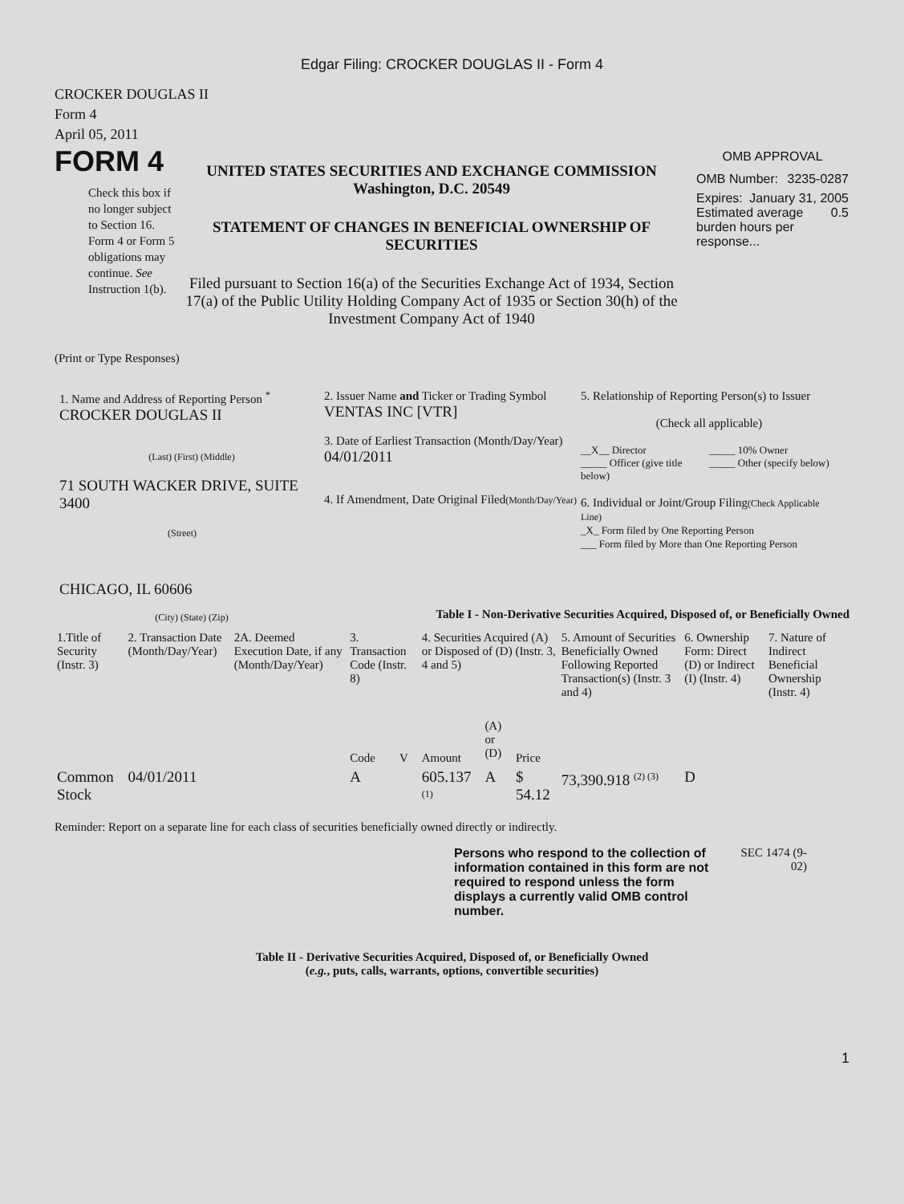Edgar Filing: CROCKER DOUGLAS II - Form 4
CROCKER DOUGLAS II
Form 4
April 05, 2011
FORM 4
Check this box if no longer subject to Section 16. Form 4 or Form 5 obligations may continue. See Instruction 1(b).
UNITED STATES SECURITIES AND EXCHANGE COMMISSION
Washington, D.C. 20549
STATEMENT OF CHANGES IN BENEFICIAL OWNERSHIP OF SECURITIES
Filed pursuant to Section 16(a) of the Securities Exchange Act of 1934, Section 17(a) of the Public Utility Holding Company Act of 1935 or Section 30(h) of the Investment Company Act of 1940
OMB APPROVAL
OMB Number: 3235-0287
Expires: January 31, 2005
Estimated average burden hours per response... 0.5
(Print or Type Responses)
1. Name and Address of Reporting Person <sup>*</sup>
CROCKER DOUGLAS II
(Last) (First) (Middle)
71 SOUTH WACKER DRIVE, SUITE 3400
(Street)
CHICAGO, IL 60606
(City) (State) (Zip)
2. Issuer Name and Ticker or Trading Symbol
VENTAS INC [VTR]
3. Date of Earliest Transaction (Month/Day/Year)
04/01/2011
4. If Amendment, Date Original Filed(Month/Day/Year)
5. Relationship of Reporting Person(s) to Issuer
(Check all applicable)
__X__ Director
_____ Officer (give title below)
_____ 10% Owner
_____ Other (specify below)
6. Individual or Joint/Group Filing(Check Applicable Line)
_X_ Form filed by One Reporting Person
___ Form filed by More than One Reporting Person
Table I - Non-Derivative Securities Acquired, Disposed of, or Beneficially Owned
| 1.Title of Security (Instr. 3) | 2. Transaction Date (Month/Day/Year) | 2A. Deemed Execution Date, if any (Month/Day/Year) | 3. Transaction Code (Instr. 8) | | 4. Securities Acquired (A) or Disposed of (D) (Instr. 3, 4 and 5) | | | 5. Amount of Securities Beneficially Owned Following Reported Transaction(s) (Instr. 3 and 4) | 6. Ownership Form: Direct (D) or Indirect (I) (Instr. 4) | 7. Nature of Indirect Beneficial Ownership (Instr. 4) |
| --- | --- | --- | --- | --- | --- | --- | --- | --- | --- | --- |
| | | | Code | V | Amount | (A) or (D) | Price | | | |
| Common Stock | 04/01/2011 | | A | | 605.137 <sup>(1)</sup> | A | $ 54.12 | 73,390.918 <sup>(2) (3)</sup> | D | |
Reminder: Report on a separate line for each class of securities beneficially owned directly or indirectly.
Persons who respond to the collection of information contained in this form are not required to respond unless the form displays a currently valid OMB control number.
SEC 1474 (9-02)
Table II - Derivative Securities Acquired, Disposed of, or Beneficially Owned
(e.g., puts, calls, warrants, options, convertible securities)
1